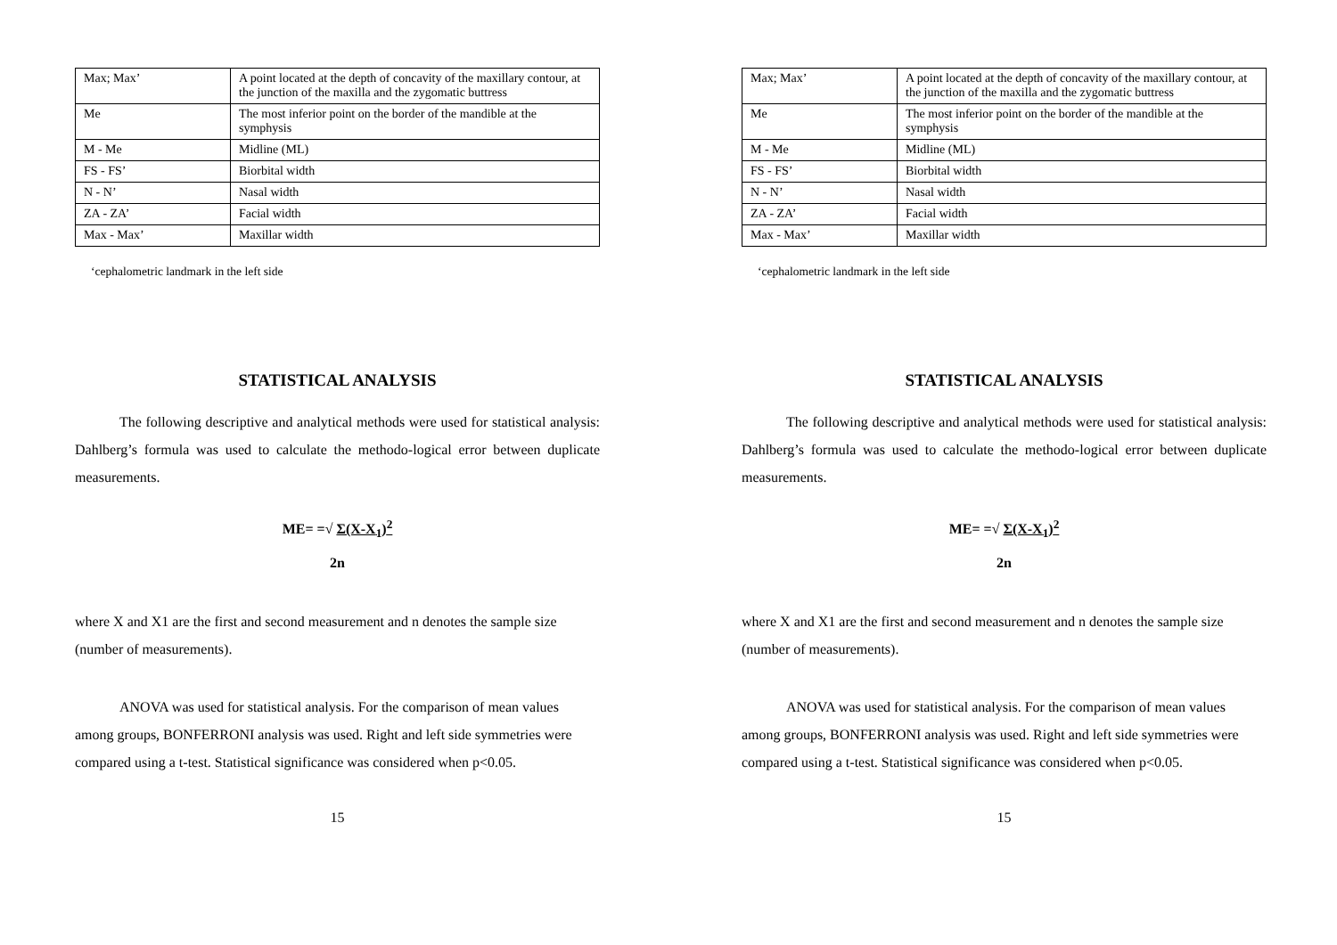| Max; Max’ | A point located at the depth of concavity of the maxillary contour, at the junction of the maxilla and the zygomatic buttress |
| Me | The most inferior point on the border of the mandible at the symphysis |
| M - Me | Midline (ML) |
| FS - FS’ | Biorbital width |
| N - N’ | Nasal width |
| ZA - ZA’ | Facial width |
| Max - Max’ | Maxillar width |
‘cephalometric landmark in the left side
STATISTICAL ANALYSIS
The following descriptive and analytical methods were used for statistical analysis: Dahlberg’s formula was used to calculate the methodo-logical error between duplicate measurements.
ME= =√ Σ(X-X<sub>1</sub>)<sup>2</sup>
2n
where X and X1 are the first and second measurement and n denotes the sample size (number of measurements).
ANOVA was used for statistical analysis. For the comparison of mean values among groups, BONFERRONI analysis was used. Right and left side symmetries were compared using a t-test. Statistical significance was considered when p<0.05.
15
| Max; Max’ | A point located at the depth of concavity of the maxillary contour, at the junction of the maxilla and the zygomatic buttress |
| Me | The most inferior point on the border of the mandible at the symphysis |
| M - Me | Midline (ML) |
| FS - FS’ | Biorbital width |
| N - N’ | Nasal width |
| ZA - ZA’ | Facial width |
| Max - Max’ | Maxillar width |
‘cephalometric landmark in the left side
STATISTICAL ANALYSIS
The following descriptive and analytical methods were used for statistical analysis: Dahlberg’s formula was used to calculate the methodo-logical error between duplicate measurements.
ME= =√ Σ(X-X<sub>1</sub>)<sup>2</sup>
2n
where X and X1 are the first and second measurement and n denotes the sample size (number of measurements).
ANOVA was used for statistical analysis. For the comparison of mean values among groups, BONFERRONI analysis was used. Right and left side symmetries were compared using a t-test. Statistical significance was considered when p<0.05.
15